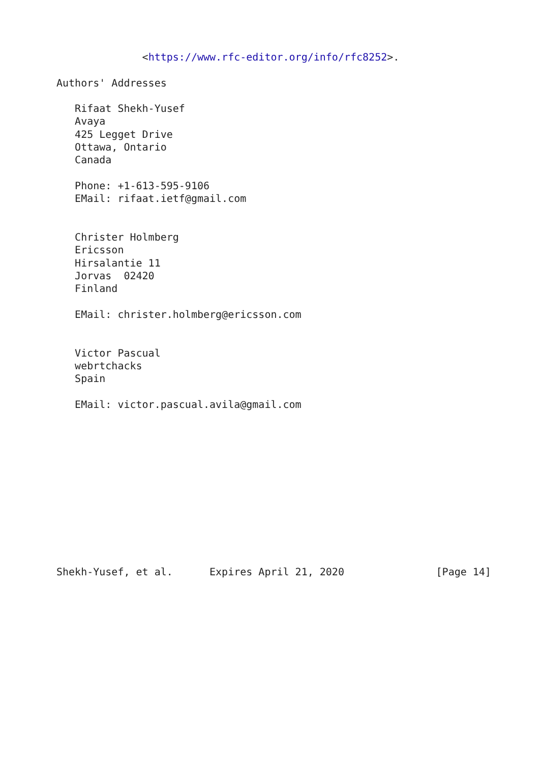<https://www.rfc-editor.org/info/rfc8252>.

Authors' Addresses

   Rifaat Shekh-Yusef
   Avaya
   425 Legget Drive
   Ottawa, Ontario
   Canada

   Phone: +1-613-595-9106
   EMail: rifaat.ietf@gmail.com


   Christer Holmberg
   Ericsson
   Hirsalantie 11
   Jorvas  02420
   Finland

   EMail: christer.holmberg@ericsson.com


   Victor Pascual
   webrtchacks
   Spain

   EMail: victor.pascual.avila@gmail.com












Shekh-Yusef, et al.      Expires April 21, 2020               [Page 14]